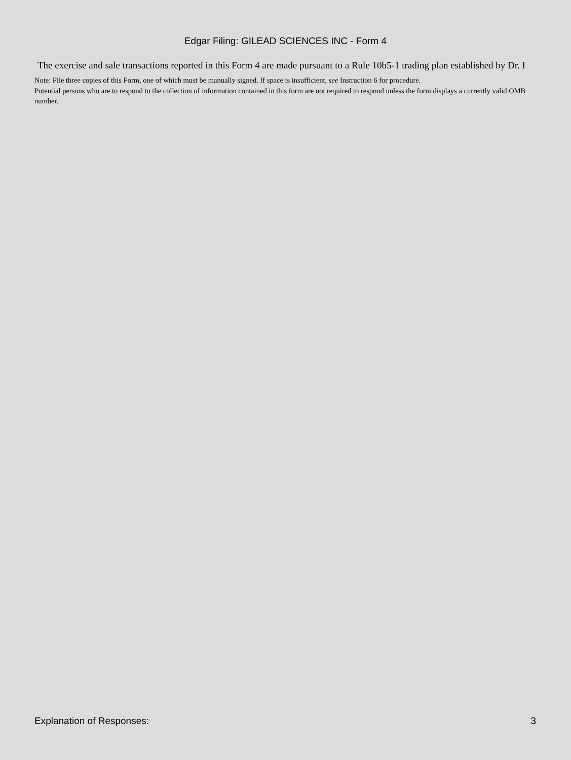Edgar Filing: GILEAD SCIENCES INC - Form 4
The exercise and sale transactions reported in this Form 4 are made pursuant to a Rule 10b5-1 trading plan established by Dr. I
Note: File three copies of this Form, one of which must be manually signed. If space is insufficient, see Instruction 6 for procedure.
Potential persons who are to respond to the collection of information contained in this form are not required to respond unless the form displays a currently valid OMB number.
Explanation of Responses: 3